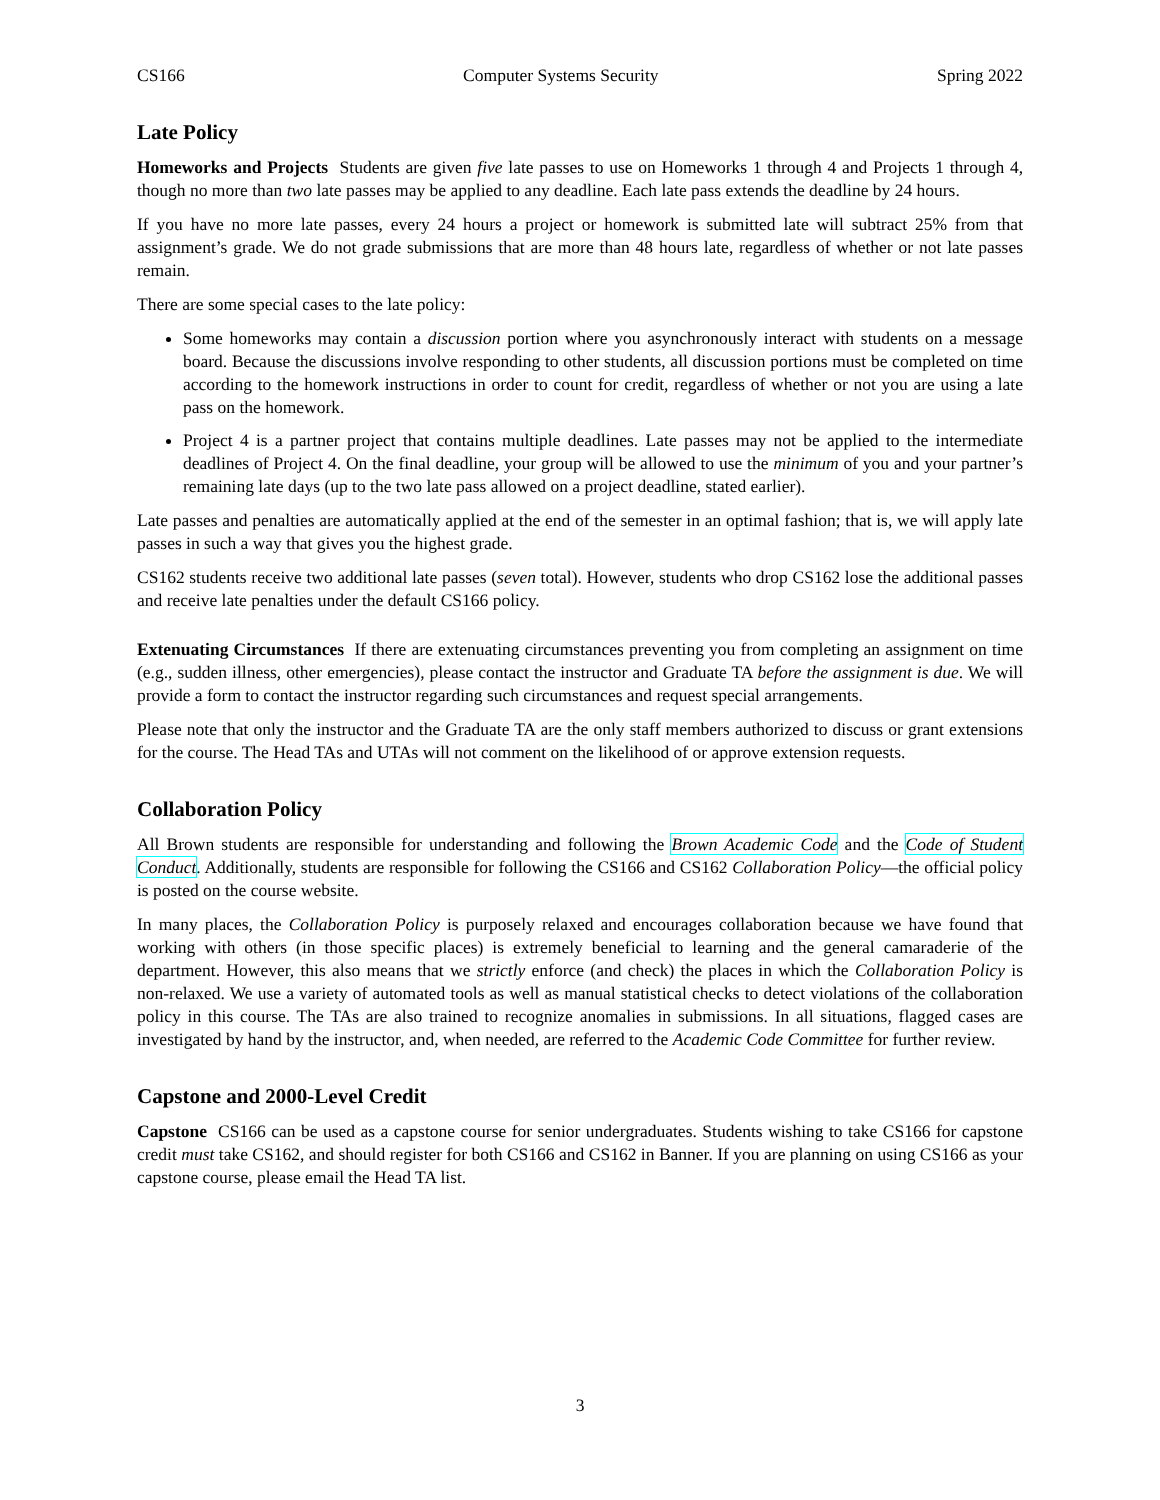CS166 Computer Systems Security Spring 2022
Late Policy
Homeworks and Projects Students are given five late passes to use on Homeworks 1 through 4 and Projects 1 through 4, though no more than two late passes may be applied to any deadline. Each late pass extends the deadline by 24 hours.
If you have no more late passes, every 24 hours a project or homework is submitted late will subtract 25% from that assignment’s grade. We do not grade submissions that are more than 48 hours late, regardless of whether or not late passes remain.
There are some special cases to the late policy:
Some homeworks may contain a discussion portion where you asynchronously interact with students on a message board. Because the discussions involve responding to other students, all discussion portions must be completed on time according to the homework instructions in order to count for credit, regardless of whether or not you are using a late pass on the homework.
Project 4 is a partner project that contains multiple deadlines. Late passes may not be applied to the intermediate deadlines of Project 4. On the final deadline, your group will be allowed to use the minimum of you and your partner’s remaining late days (up to the two late pass allowed on a project deadline, stated earlier).
Late passes and penalties are automatically applied at the end of the semester in an optimal fashion; that is, we will apply late passes in such a way that gives you the highest grade.
CS162 students receive two additional late passes (seven total). However, students who drop CS162 lose the additional passes and receive late penalties under the default CS166 policy.
Extenuating Circumstances If there are extenuating circumstances preventing you from completing an assignment on time (e.g., sudden illness, other emergencies), please contact the instructor and Graduate TA before the assignment is due. We will provide a form to contact the instructor regarding such circumstances and request special arrangements.
Please note that only the instructor and the Graduate TA are the only staff members authorized to discuss or grant extensions for the course. The Head TAs and UTAs will not comment on the likelihood of or approve extension requests.
Collaboration Policy
All Brown students are responsible for understanding and following the Brown Academic Code and the Code of Student Conduct. Additionally, students are responsible for following the CS166 and CS162 Collaboration Policy—the official policy is posted on the course website.
In many places, the Collaboration Policy is purposely relaxed and encourages collaboration because we have found that working with others (in those specific places) is extremely beneficial to learning and the general camaraderie of the department. However, this also means that we strictly enforce (and check) the places in which the Collaboration Policy is non-relaxed. We use a variety of automated tools as well as manual statistical checks to detect violations of the collaboration policy in this course. The TAs are also trained to recognize anomalies in submissions. In all situations, flagged cases are investigated by hand by the instructor, and, when needed, are referred to the Academic Code Committee for further review.
Capstone and 2000-Level Credit
Capstone CS166 can be used as a capstone course for senior undergraduates. Students wishing to take CS166 for capstone credit must take CS162, and should register for both CS166 and CS162 in Banner. If you are planning on using CS166 as your capstone course, please email the Head TA list.
3